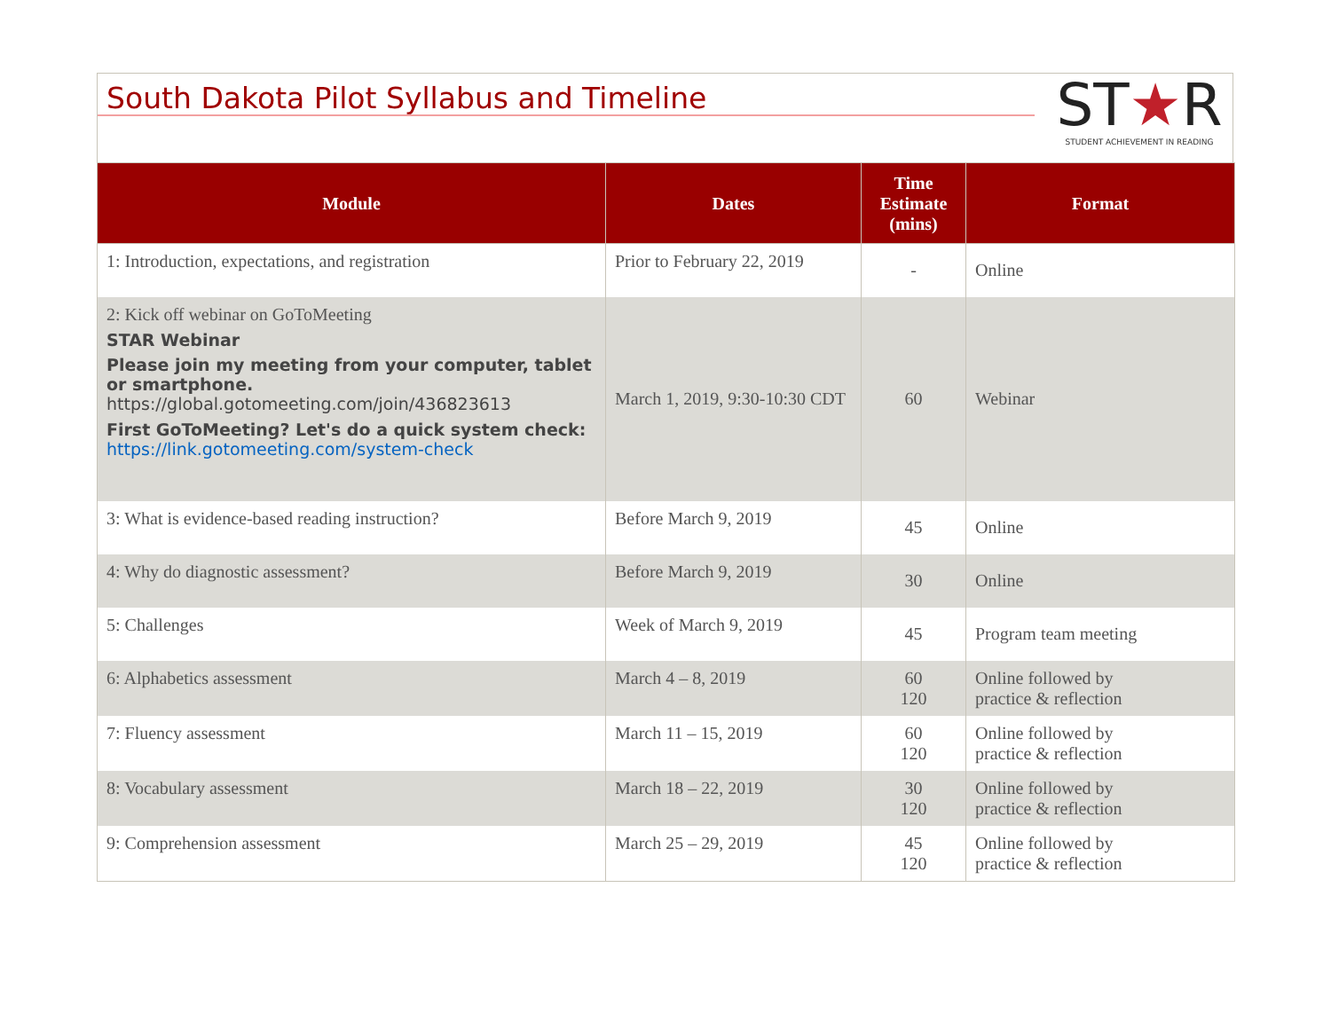South Dakota Pilot Syllabus and Timeline
ST★R
STUDENT ACHIEVEMENT IN READING
| Module | Dates | Time Estimate (mins) | Format |
| --- | --- | --- | --- |
| 1: Introduction, expectations, and registration | Prior to February 22, 2019 | - | Online |
| 2: Kick off webinar on GoToMeeting STAR Webinar Please join my meeting from your computer, tablet or smartphone. https://global.gotomeeting.com/join/436823613 First GoToMeeting? Let's do a quick system check: https://link.gotomeeting.com/system-check | March 1, 2019, 9:30-10:30 CDT | 60 | Webinar |
| 3: What is evidence-based reading instruction? | Before March 9, 2019 | 45 | Online |
| 4: Why do diagnostic assessment? | Before March 9, 2019 | 30 | Online |
| 5: Challenges | Week of March 9, 2019 | 45 | Program team meeting |
| 6: Alphabetics assessment | March 4 – 8, 2019 | 60 120 | Online followed by practice & reflection |
| 7: Fluency assessment | March 11 – 15, 2019 | 60 120 | Online followed by practice & reflection |
| 8: Vocabulary assessment | March 18 – 22, 2019 | 30 120 | Online followed by practice & reflection |
| 9: Comprehension assessment | March 25 – 29, 2019 | 45 120 | Online followed by practice & reflection |